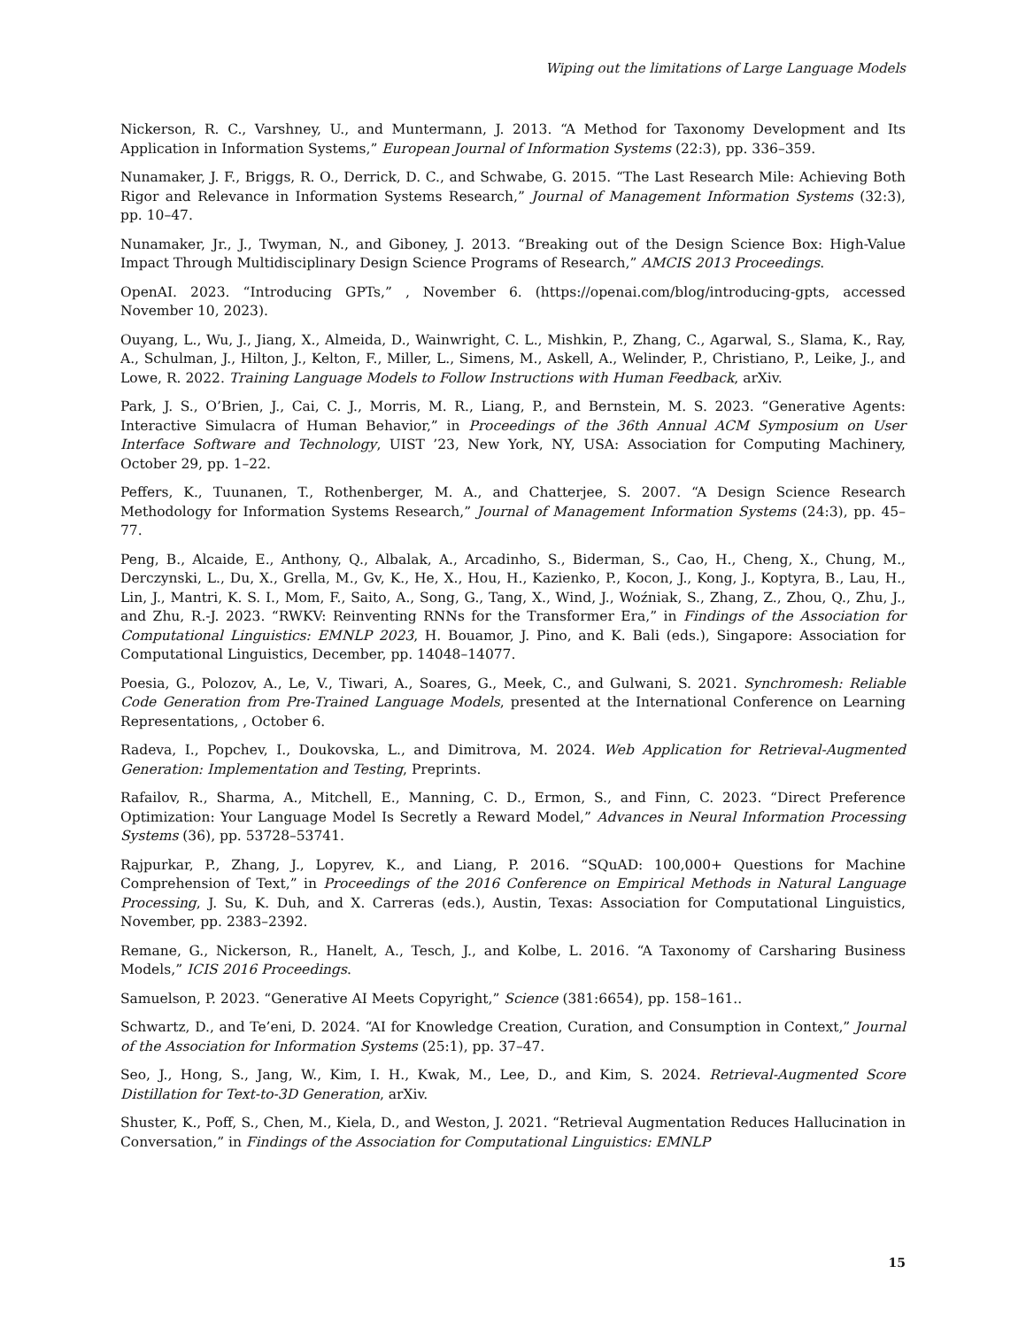Wiping out the limitations of Large Language Models
Nickerson, R. C., Varshney, U., and Muntermann, J. 2013. “A Method for Taxonomy Development and Its Application in Information Systems,” European Journal of Information Systems (22:3), pp. 336–359.
Nunamaker, J. F., Briggs, R. O., Derrick, D. C., and Schwabe, G. 2015. “The Last Research Mile: Achieving Both Rigor and Relevance in Information Systems Research,” Journal of Management Information Systems (32:3), pp. 10–47.
Nunamaker, Jr., J., Twyman, N., and Giboney, J. 2013. “Breaking out of the Design Science Box: High-Value Impact Through Multidisciplinary Design Science Programs of Research,” AMCIS 2013 Proceedings.
OpenAI. 2023. “Introducing GPTs,” , November 6. (https://openai.com/blog/introducing-gpts, accessed November 10, 2023).
Ouyang, L., Wu, J., Jiang, X., Almeida, D., Wainwright, C. L., Mishkin, P., Zhang, C., Agarwal, S., Slama, K., Ray, A., Schulman, J., Hilton, J., Kelton, F., Miller, L., Simens, M., Askell, A., Welinder, P., Christiano, P., Leike, J., and Lowe, R. 2022. Training Language Models to Follow Instructions with Human Feedback, arXiv.
Park, J. S., O’Brien, J., Cai, C. J., Morris, M. R., Liang, P., and Bernstein, M. S. 2023. “Generative Agents: Interactive Simulacra of Human Behavior,” in Proceedings of the 36th Annual ACM Symposium on User Interface Software and Technology, UIST ’23, New York, NY, USA: Association for Computing Machinery, October 29, pp. 1–22.
Peffers, K., Tuunanen, T., Rothenberger, M. A., and Chatterjee, S. 2007. “A Design Science Research Methodology for Information Systems Research,” Journal of Management Information Systems (24:3), pp. 45–77.
Peng, B., Alcaide, E., Anthony, Q., Albalak, A., Arcadinho, S., Biderman, S., Cao, H., Cheng, X., Chung, M., Derczynski, L., Du, X., Grella, M., Gv, K., He, X., Hou, H., Kazienko, P., Kocon, J., Kong, J., Koptyra, B., Lau, H., Lin, J., Mantri, K. S. I., Mom, F., Saito, A., Song, G., Tang, X., Wind, J., Woźniak, S., Zhang, Z., Zhou, Q., Zhu, J., and Zhu, R.-J. 2023. “RWKV: Reinventing RNNs for the Transformer Era,” in Findings of the Association for Computational Linguistics: EMNLP 2023, H. Bouamor, J. Pino, and K. Bali (eds.), Singapore: Association for Computational Linguistics, December, pp. 14048–14077.
Poesia, G., Polozov, A., Le, V., Tiwari, A., Soares, G., Meek, C., and Gulwani, S. 2021. Synchromesh: Reliable Code Generation from Pre-Trained Language Models, presented at the International Conference on Learning Representations, , October 6.
Radeva, I., Popchev, I., Doukovska, L., and Dimitrova, M. 2024. Web Application for Retrieval-Augmented Generation: Implementation and Testing, Preprints.
Rafailov, R., Sharma, A., Mitchell, E., Manning, C. D., Ermon, S., and Finn, C. 2023. “Direct Preference Optimization: Your Language Model Is Secretly a Reward Model,” Advances in Neural Information Processing Systems (36), pp. 53728–53741.
Rajpurkar, P., Zhang, J., Lopyrev, K., and Liang, P. 2016. “SQuAD: 100,000+ Questions for Machine Comprehension of Text,” in Proceedings of the 2016 Conference on Empirical Methods in Natural Language Processing, J. Su, K. Duh, and X. Carreras (eds.), Austin, Texas: Association for Computational Linguistics, November, pp. 2383–2392.
Remane, G., Nickerson, R., Hanelt, A., Tesch, J., and Kolbe, L. 2016. “A Taxonomy of Carsharing Business Models,” ICIS 2016 Proceedings.
Samuelson, P. 2023. “Generative AI Meets Copyright,” Science (381:6654), pp. 158–161..
Schwartz, D., and Te’eni, D. 2024. “AI for Knowledge Creation, Curation, and Consumption in Context,” Journal of the Association for Information Systems (25:1), pp. 37–47.
Seo, J., Hong, S., Jang, W., Kim, I. H., Kwak, M., Lee, D., and Kim, S. 2024. Retrieval-Augmented Score Distillation for Text-to-3D Generation, arXiv.
Shuster, K., Poff, S., Chen, M., Kiela, D., and Weston, J. 2021. “Retrieval Augmentation Reduces Hallucination in Conversation,” in Findings of the Association for Computational Linguistics: EMNLP
15